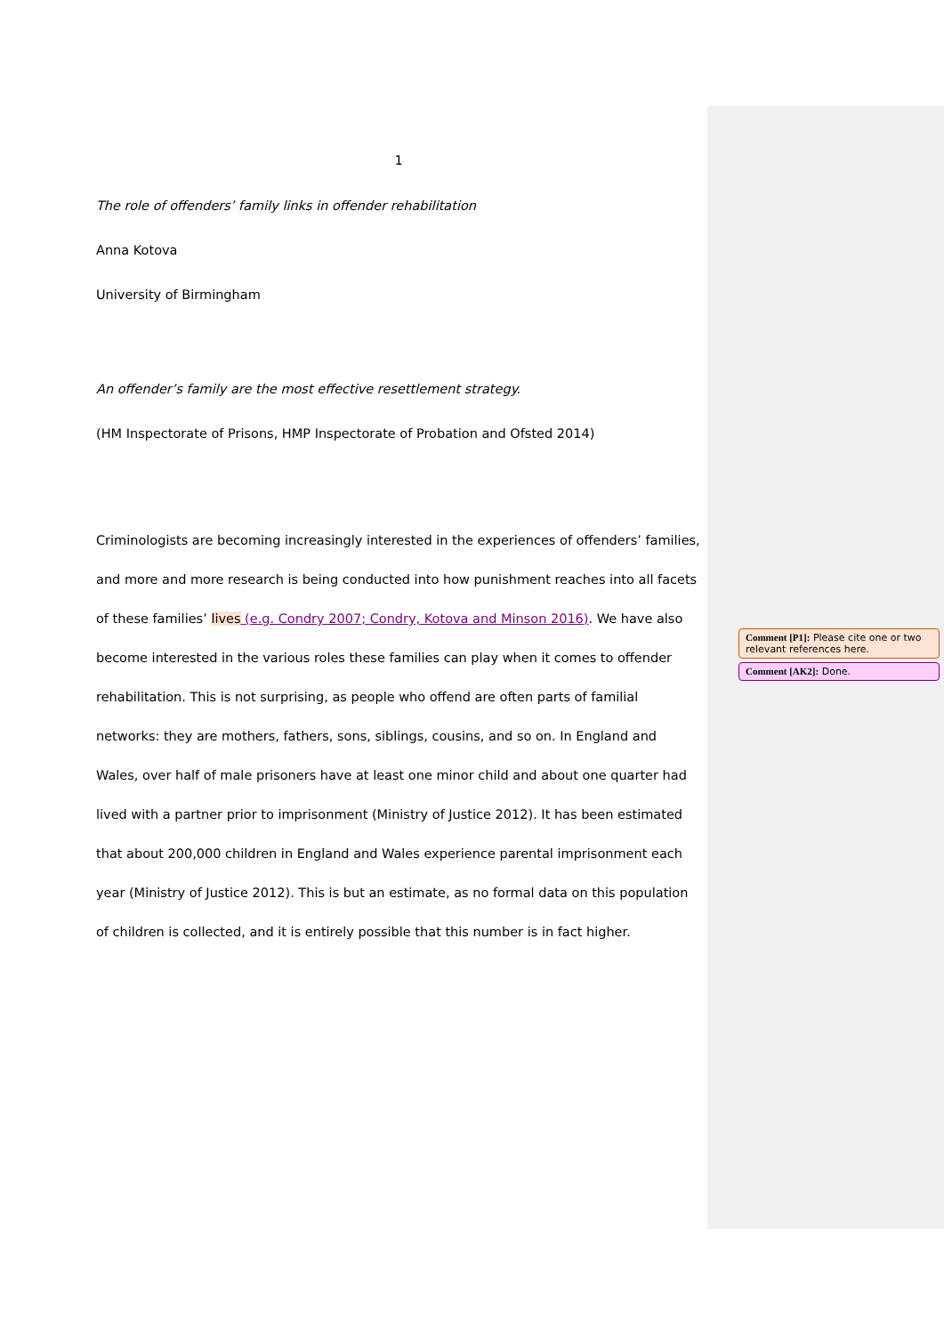1
The role of offenders’ family links in offender rehabilitation
Anna Kotova
University of Birmingham
An offender’s family are the most effective resettlement strategy.
(HM Inspectorate of Prisons, HMP Inspectorate of Probation and Ofsted 2014)
Criminologists are becoming increasingly interested in the experiences of offenders’ families, and more and more research is being conducted into how punishment reaches into all facets of these families’ lives (e.g. Condry 2007; Condry, Kotova and Minson 2016). We have also become interested in the various roles these families can play when it comes to offender rehabilitation. This is not surprising, as people who offend are often parts of familial networks: they are mothers, fathers, sons, siblings, cousins, and so on. In England and Wales, over half of male prisoners have at least one minor child and about one quarter had lived with a partner prior to imprisonment (Ministry of Justice 2012). It has been estimated that about 200,000 children in England and Wales experience parental imprisonment each year (Ministry of Justice 2012). This is but an estimate, as no formal data on this population of children is collected, and it is entirely possible that this number is in fact higher.
Comment [P1]: Please cite one or two relevant references here.
Comment [AK2]: Done.